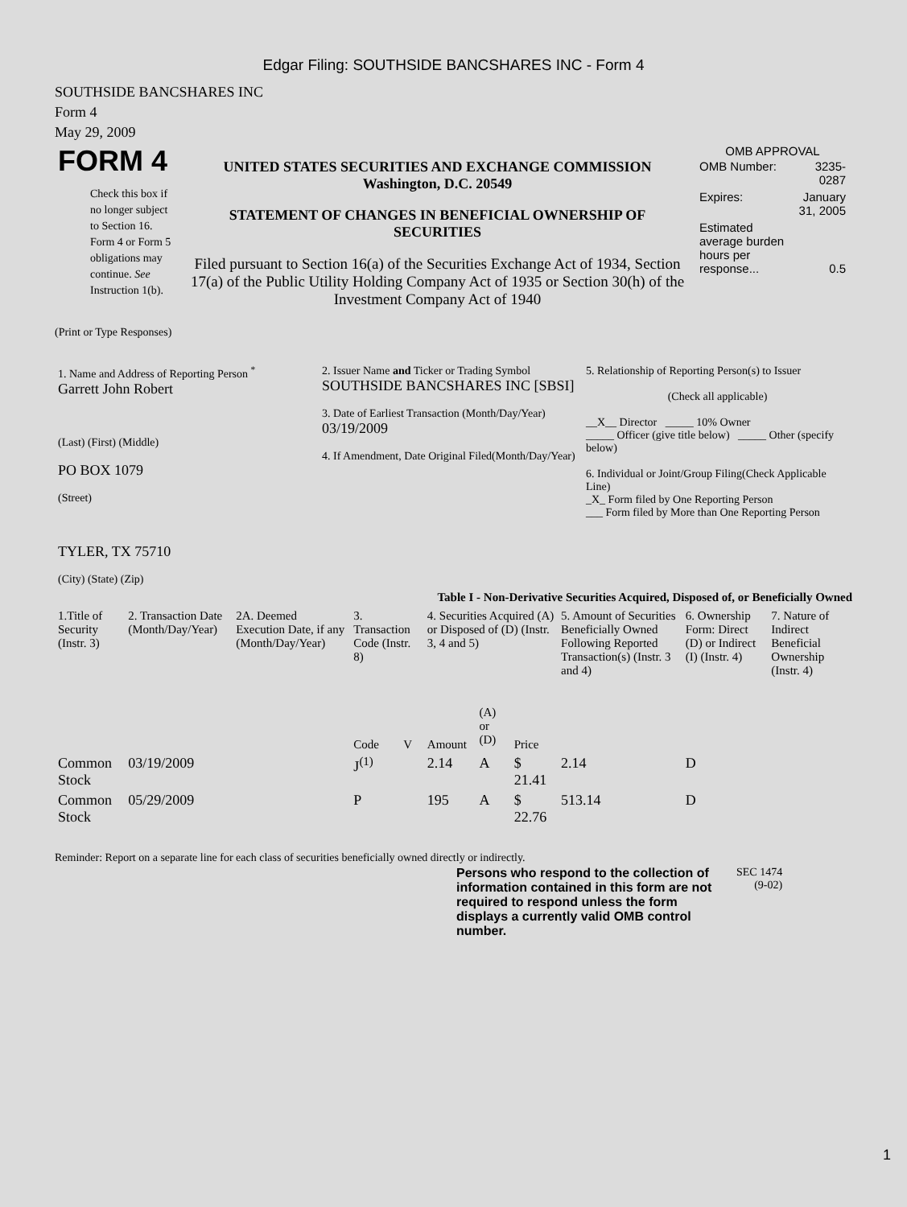Edgar Filing: SOUTHSIDE BANCSHARES INC - Form 4
SOUTHSIDE BANCSHARES INC
Form 4
May 29, 2009
| FORM 4 Check this box if no longer subject to Section 16. Form 4 or Form 5 obligations may continue. See Instruction 1(b). | UNITED STATES SECURITIES AND EXCHANGE COMMISSION Washington, D.C. 20549 STATEMENT OF CHANGES IN BENEFICIAL OWNERSHIP OF SECURITIES Filed pursuant to Section 16(a) of the Securities Exchange Act of 1934, Section 17(a) of the Public Utility Holding Company Act of 1935 or Section 30(h) of the Investment Company Act of 1940 | OMB APPROVAL / OMB Number: / 3235-0287 / / Expires: / January 31, 2005 / / Estimated average burden hours per response... / 0.5 / |
(Print or Type Responses)
| 1. Name and Address of Reporting Person <sup>*</sup> Garrett John Robert (Last) (First) (Middle) PO BOX 1079 (Street) TYLER, TX 75710 (City) (State) (Zip) | 2. Issuer Name and Ticker or Trading Symbol SOUTHSIDE BANCSHARES INC [SBSI] 3. Date of Earliest Transaction (Month/Day/Year) 03/19/2009 4. If Amendment, Date Original Filed(Month/Day/Year) | 5. Relationship of Reporting Person(s) to Issuer (Check all applicable) __X__ Director _____ 10% Owner _____ Officer (give title below) _____ Other (specify below) 6. Individual or Joint/Group Filing(Check Applicable Line) _X_ Form filed by One Reporting Person ___ Form filed by More than One Reporting Person |
Table I - Non-Derivative Securities Acquired, Disposed of, or Beneficially Owned
| 1.Title of Security (Instr. 3) | 2. Transaction Date (Month/Day/Year) | 2A. Deemed Execution Date, if any (Month/Day/Year) | 3. Transaction Code (Instr. 8) | | 4. Securities Acquired (A) or Disposed of (D) (Instr. 3, 4 and 5) | | | 5. Amount of Securities Beneficially Owned Following Reported Transaction(s) (Instr. 3 and 4) | 6. Ownership Form: Direct (D) or Indirect (I) (Instr. 4) | 7. Nature of Indirect Beneficial Ownership (Instr. 4) |
| --- | --- | --- | --- | --- | --- | --- | --- | --- | --- | --- |
| | | | Code | V | Amount | (A) or (D) | Price | | | |
| Common Stock | 03/19/2009 | | J<sup>(1)</sup> | | 2.14 | A | $ 21.41 | 2.14 | D | |
| Common Stock | 05/29/2009 | | P | | 195 | A | $ 22.76 | 513.14 | D | |
Reminder: Report on a separate line for each class of securities beneficially owned directly or indirectly.
| Persons who respond to the collection of information contained in this form are not required to respond unless the form displays a currently valid OMB control number. | SEC 1474 (9-02) |
1